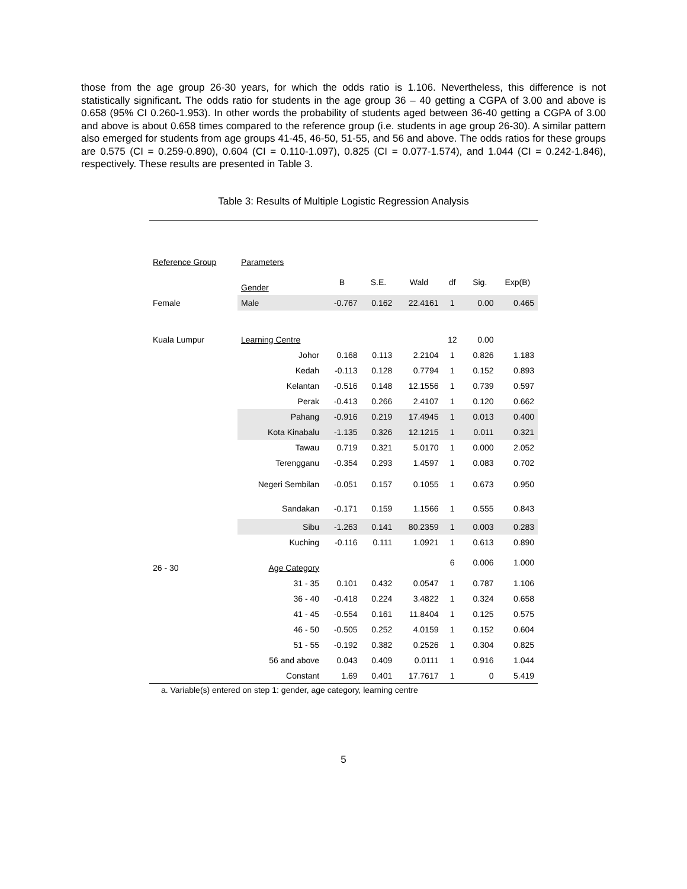those from the age group 26-30 years, for which the odds ratio is 1.106. Nevertheless, this difference is not statistically significant. The odds ratio for students in the age group 36 – 40 getting a CGPA of 3.00 and above is 0.658 (95% CI 0.260-1.953). In other words the probability of students aged between 36-40 getting a CGPA of 3.00 and above is about 0.658 times compared to the reference group (i.e. students in age group 26-30). A similar pattern also emerged for students from age groups 41-45, 46-50, 51-55, and 56 and above. The odds ratios for these groups are 0.575 (CI = 0.259-0.890), 0.604 (CI = 0.110-1.097), 0.825 (CI = 0.077-1.574), and 1.044 (CI = 0.242-1.846), respectively. These results are presented in Table 3.
Table 3: Results of Multiple Logistic Regression Analysis
| Reference Group | Parameters | | | | | | |
| | Gender | B | S.E. | Wald | df | Sig. | Exp(B) |
| Female | Male | -0.767 | 0.162 | 22.4161 | 1 | 0.00 | 0.465 |
| Kuala Lumpur | Learning Centre | | | | 12 | 0.00 | |
| | Johor | 0.168 | 0.113 | 2.2104 | 1 | 0.826 | 1.183 |
| | Kedah | -0.113 | 0.128 | 0.7794 | 1 | 0.152 | 0.893 |
| | Kelantan | -0.516 | 0.148 | 12.1556 | 1 | 0.739 | 0.597 |
| | Perak | -0.413 | 0.266 | 2.4107 | 1 | 0.120 | 0.662 |
| | Pahang | -0.916 | 0.219 | 17.4945 | 1 | 0.013 | 0.400 |
| | Kota Kinabalu | -1.135 | 0.326 | 12.1215 | 1 | 0.011 | 0.321 |
| | Tawau | 0.719 | 0.321 | 5.0170 | 1 | 0.000 | 2.052 |
| | Terengganu | -0.354 | 0.293 | 1.4597 | 1 | 0.083 | 0.702 |
| | Negeri Sembilan | -0.051 | 0.157 | 0.1055 | 1 | 0.673 | 0.950 |
| | Sandakan | -0.171 | 0.159 | 1.1566 | 1 | 0.555 | 0.843 |
| | Sibu | -1.263 | 0.141 | 80.2359 | 1 | 0.003 | 0.283 |
| | Kuching | -0.116 | 0.111 | 1.0921 | 1 | 0.613 | 0.890 |
| 26 - 30 | Age Category | | | | 6 | 0.006 | 1.000 |
| | 31 - 35 | 0.101 | 0.432 | 0.0547 | 1 | 0.787 | 1.106 |
| | 36 - 40 | -0.418 | 0.224 | 3.4822 | 1 | 0.324 | 0.658 |
| | 41 - 45 | -0.554 | 0.161 | 11.8404 | 1 | 0.125 | 0.575 |
| | 46 - 50 | -0.505 | 0.252 | 4.0159 | 1 | 0.152 | 0.604 |
| | 51 - 55 | -0.192 | 0.382 | 0.2526 | 1 | 0.304 | 0.825 |
| | 56 and above | 0.043 | 0.409 | 0.0111 | 1 | 0.916 | 1.044 |
| | Constant | 1.69 | 0.401 | 17.7617 | 1 | 0 | 5.419 |
a. Variable(s) entered on step 1: gender, age category, learning centre
5